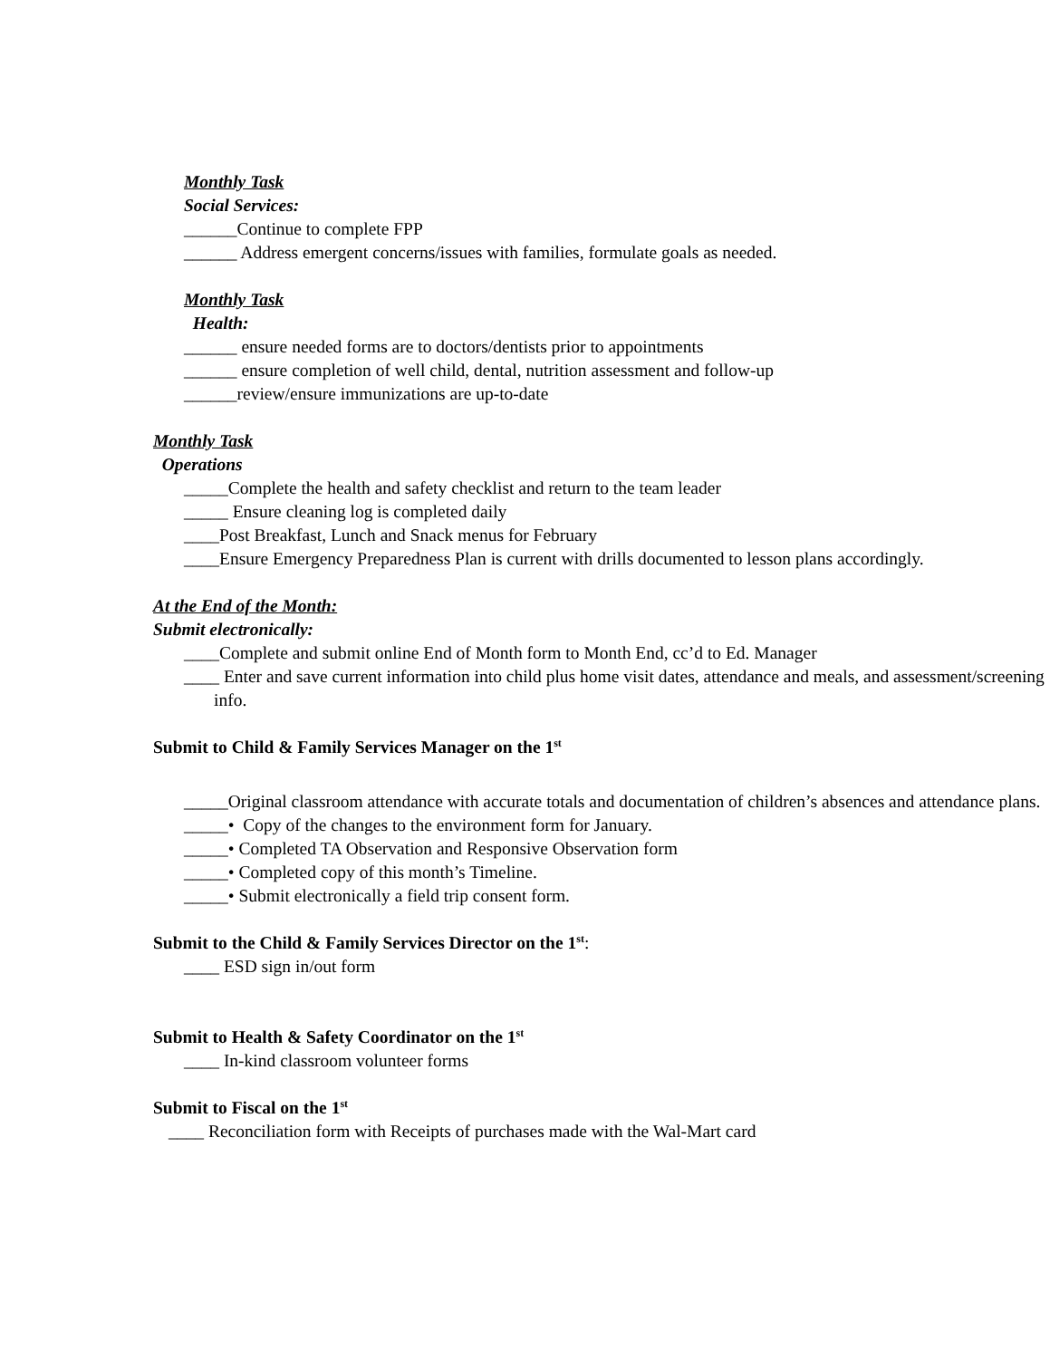Monthly Task
Social Services:
______Continue to complete FPP
______ Address emergent concerns/issues with families, formulate goals as needed.
Monthly Task
Health:
______ ensure needed forms are to doctors/dentists prior to appointments
______ ensure completion of well child, dental, nutrition assessment and follow-up
______review/ensure immunizations are up-to-date
Monthly Task
Operations
_____Complete the health and safety checklist and return to the team leader
_____ Ensure cleaning log is completed daily
____Post Breakfast, Lunch and Snack menus for February
____Ensure Emergency Preparedness Plan is current with drills documented to lesson plans accordingly.
At the End of the Month:
Submit electronically:
____Complete and submit online End of Month form to Month End, cc’d to Ed. Manager
____ Enter and save current information into child plus home visit dates, attendance and meals, and assessment/screening info.
Submit to Child & Family Services Manager on the 1<sup>st</sup>
_____Original classroom attendance with accurate totals and documentation of children’s absences and attendance plans.
_____• Copy of the changes to the environment form for January.
_____• Completed TA Observation and Responsive Observation form
_____• Completed copy of this month’s Timeline.
_____• Submit electronically a field trip consent form.
Submit to the Child & Family Services Director on the 1<sup>st</sup>:
____ ESD sign in/out form
Submit to Health & Safety Coordinator on the 1<sup>st</sup>
____ In-kind classroom volunteer forms
Submit to Fiscal on the 1<sup>st</sup>
____ Reconciliation form with Receipts of purchases made with the Wal-Mart card